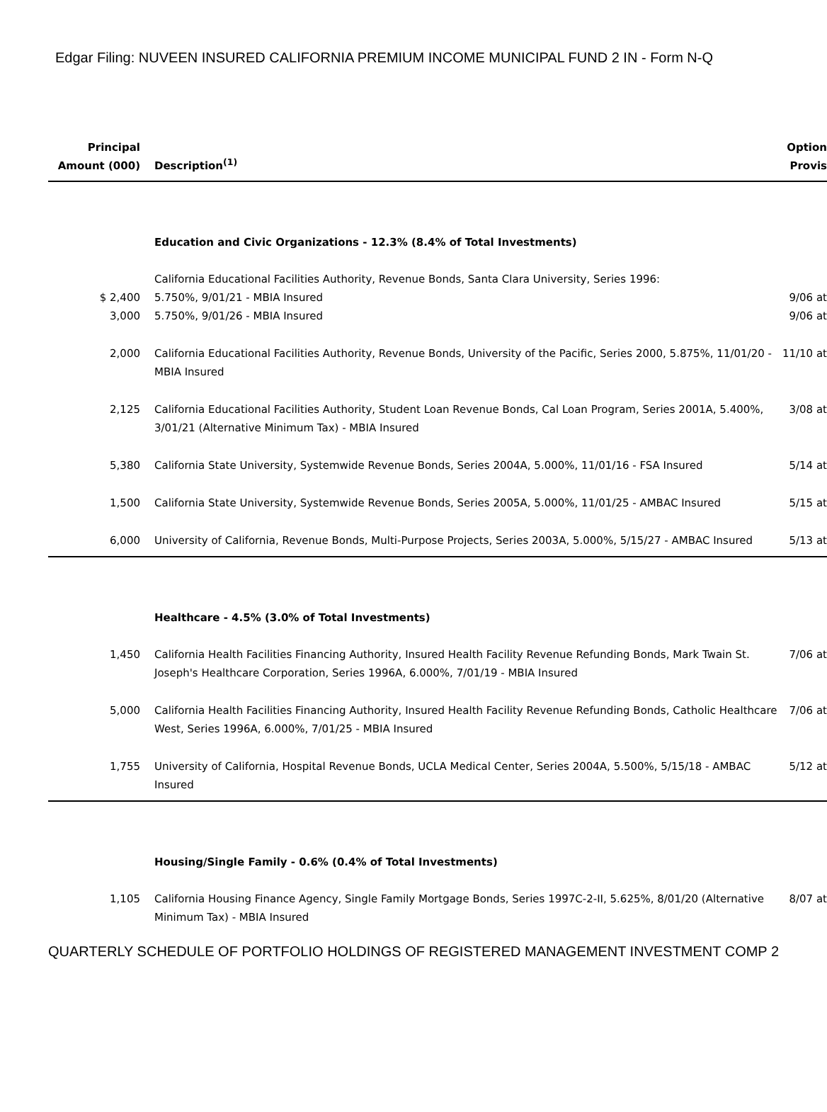Edgar Filing: NUVEEN INSURED CALIFORNIA PREMIUM INCOME MUNICIPAL FUND 2 IN - Form N-Q
| Principal Amount (000) | Description<sup>(1)</sup> | Option Provis |
| --- | --- | --- |
| | Education and Civic Organizations - 12.3% (8.4% of Total Investments) | |
| | California Educational Facilities Authority, Revenue Bonds, Santa Clara University, Series 1996: | |
| $ 2,400 | 5.750%, 9/01/21 - MBIA Insured | 9/06 at |
| 3,000 | 5.750%, 9/01/26 - MBIA Insured | 9/06 at |
| 2,000 | California Educational Facilities Authority, Revenue Bonds, University of the Pacific, Series 2000, 5.875%, 11/01/20 - MBIA Insured | 11/10 at |
| 2,125 | California Educational Facilities Authority, Student Loan Revenue Bonds, Cal Loan Program, Series 2001A, 5.400%, 3/01/21 (Alternative Minimum Tax) - MBIA Insured | 3/08 at |
| 5,380 | California State University, Systemwide Revenue Bonds, Series 2004A, 5.000%, 11/01/16 - FSA Insured | 5/14 at |
| 1,500 | California State University, Systemwide Revenue Bonds, Series 2005A, 5.000%, 11/01/25 - AMBAC Insured | 5/15 at |
| 6,000 | University of California, Revenue Bonds, Multi-Purpose Projects, Series 2003A, 5.000%, 5/15/27 - AMBAC Insured | 5/13 at |
| | Healthcare - 4.5% (3.0% of Total Investments) | |
| 1,450 | California Health Facilities Financing Authority, Insured Health Facility Revenue Refunding Bonds, Mark Twain St. Joseph's Healthcare Corporation, Series 1996A, 6.000%, 7/01/19 - MBIA Insured | 7/06 at |
| 5,000 | California Health Facilities Financing Authority, Insured Health Facility Revenue Refunding Bonds, Catholic Healthcare West, Series 1996A, 6.000%, 7/01/25 - MBIA Insured | 7/06 at |
| 1,755 | University of California, Hospital Revenue Bonds, UCLA Medical Center, Series 2004A, 5.500%, 5/15/18 - AMBAC Insured | 5/12 at |
| | Housing/Single Family - 0.6% (0.4% of Total Investments) | |
| 1,105 | California Housing Finance Agency, Single Family Mortgage Bonds, Series 1997C-2-II, 5.625%, 8/01/20 (Alternative Minimum Tax) - MBIA Insured | 8/07 at |
QUARTERLY SCHEDULE OF PORTFOLIO HOLDINGS OF REGISTERED MANAGEMENT INVESTMENT COMP 2